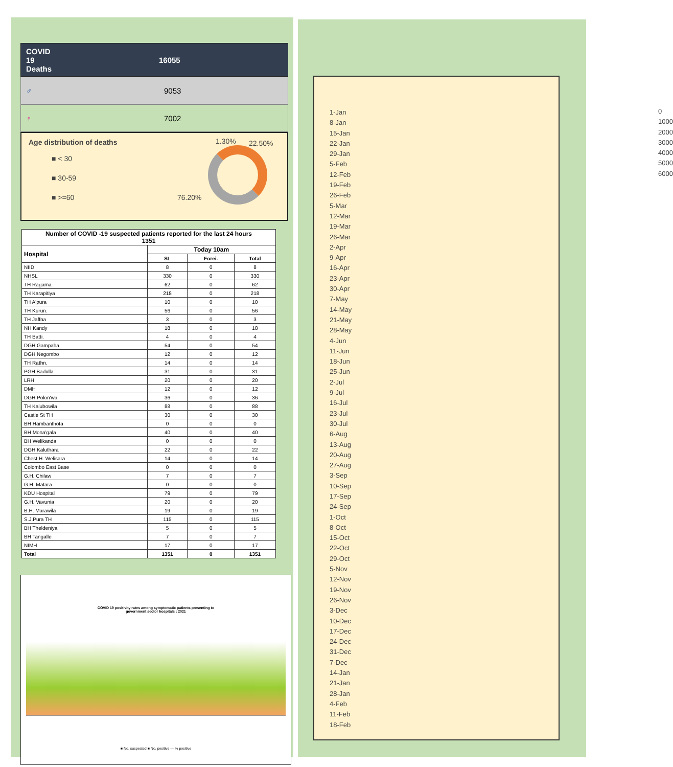COVID
19
Deaths
16055
♂ 9053
♀ 7002
Age distribution of deaths 1.30% 22.50%
■ < 30
■ 30-59
■ >=60
76.20%
| Number of COVID -19 suspected patients reported for the last 24 hours 1351 | | | |
| --- | --- | --- | --- |
| Hospital | Today 10am | | |
| | SL | Forei. | Total |
| NIID | 8 | 0 | 8 |
| NHSL | 330 | 0 | 330 |
| TH Ragama | 62 | 0 | 62 |
| TH Karapitiya | 218 | 0 | 218 |
| TH A'pura | 10 | 0 | 10 |
| TH Kurun. | 56 | 0 | 56 |
| TH Jaffna | 3 | 0 | 3 |
| NH Kandy | 18 | 0 | 18 |
| TH Batti. | 4 | 0 | 4 |
| DGH Gampaha | 54 | 0 | 54 |
| DGH Negombo | 12 | 0 | 12 |
| TH Rathn. | 14 | 0 | 14 |
| PGH Badulla | 31 | 0 | 31 |
| LRH | 20 | 0 | 20 |
| DMH | 12 | 0 | 12 |
| DGH Polon'wa | 36 | 0 | 36 |
| TH Kalubowila | 88 | 0 | 88 |
| Castle St TH | 30 | 0 | 30 |
| BH Hambanthota | 0 | 0 | 0 |
| BH Mona'gala | 40 | 0 | 40 |
| BH Welikanda | 0 | 0 | 0 |
| DGH Kaluthara | 22 | 0 | 22 |
| Chest H. Welisara | 14 | 0 | 14 |
| Colombo East Base | 0 | 0 | 0 |
| G.H. Chilaw | 7 | 0 | 7 |
| G.H. Matara | 0 | 0 | 0 |
| KDU Hospital | 79 | 0 | 79 |
| G.H. Vavunia | 20 | 0 | 20 |
| B.H. Marawila | 19 | 0 | 19 |
| S.J.Pura TH | 115 | 0 | 115 |
| BH Theldeniya | 5 | 0 | 5 |
| BH Tangalle | 7 | 0 | 7 |
| NIMH | 17 | 0 | 17 |
| Total | 1351 | 0 | 1351 |
COVID 19 positivity rates among symptomatic patients presenting to
government sector hospitals : 2021
■ No. suspected ■ No. positive — % positive
0 1000 2000 3000 4000 5000 6000
1-Jan
8-Jan
15-Jan
22-Jan
29-Jan
5-Feb
12-Feb
19-Feb
26-Feb
5-Mar
12-Mar
19-Mar
26-Mar
2-Apr
9-Apr
16-Apr
23-Apr
30-Apr
7-May
14-May
21-May
28-May
4-Jun
11-Jun
18-Jun
25-Jun
2-Jul
9-Jul
16-Jul
23-Jul
30-Jul
6-Aug
13-Aug
20-Aug
27-Aug
3-Sep
10-Sep
17-Sep
24-Sep
1-Oct
8-Oct
15-Oct
22-Oct
29-Oct
5-Nov
12-Nov
19-Nov
26-Nov
3-Dec
10-Dec
17-Dec
24-Dec
31-Dec
7-Dec
14-Jan
21-Jan
28-Jan
4-Feb
11-Feb
18-Feb